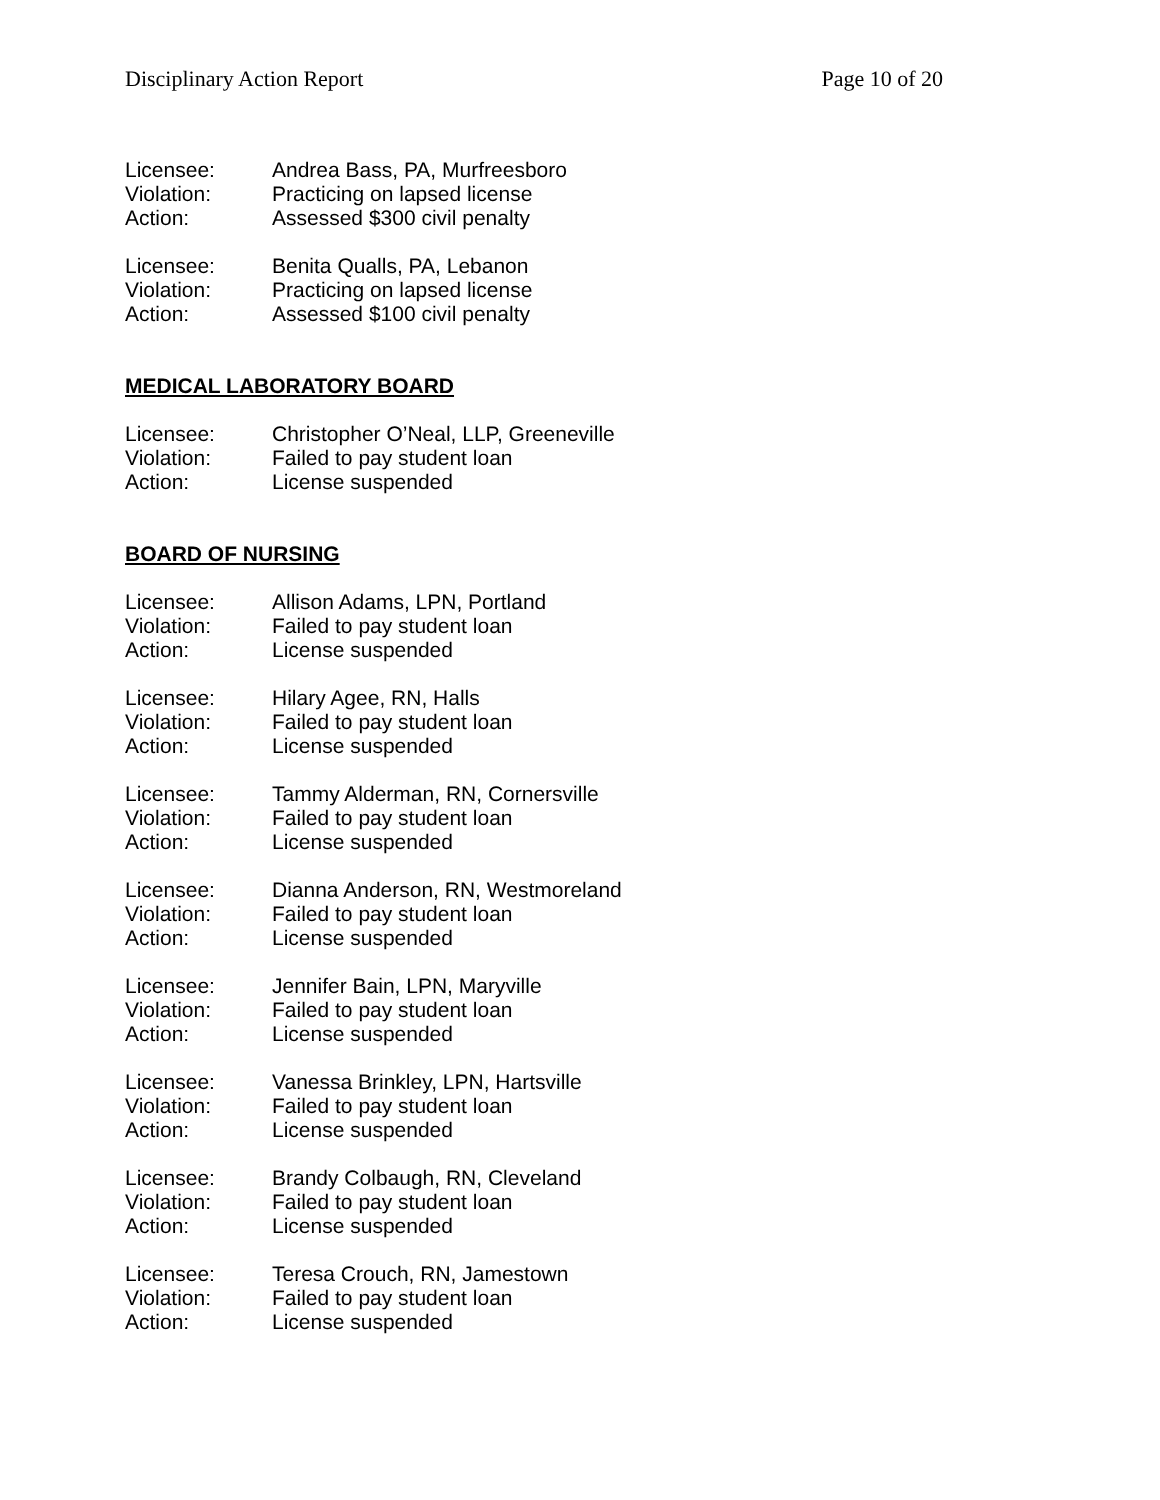Disciplinary Action Report Page 10 of 20
Licensee: Andrea Bass, PA, Murfreesboro
Violation: Practicing on lapsed license
Action: Assessed $300 civil penalty
Licensee: Benita Qualls, PA, Lebanon
Violation: Practicing on lapsed license
Action: Assessed $100 civil penalty
MEDICAL LABORATORY BOARD
Licensee: Christopher O’Neal, LLP, Greeneville
Violation: Failed to pay student loan
Action: License suspended
BOARD OF NURSING
Licensee: Allison Adams, LPN, Portland
Violation: Failed to pay student loan
Action: License suspended
Licensee: Hilary Agee, RN, Halls
Violation: Failed to pay student loan
Action: License suspended
Licensee: Tammy Alderman, RN, Cornersville
Violation: Failed to pay student loan
Action: License suspended
Licensee: Dianna Anderson, RN, Westmoreland
Violation: Failed to pay student loan
Action: License suspended
Licensee: Jennifer Bain, LPN, Maryville
Violation: Failed to pay student loan
Action: License suspended
Licensee: Vanessa Brinkley, LPN, Hartsville
Violation: Failed to pay student loan
Action: License suspended
Licensee: Brandy Colbaugh, RN, Cleveland
Violation: Failed to pay student loan
Action: License suspended
Licensee: Teresa Crouch, RN, Jamestown
Violation: Failed to pay student loan
Action: License suspended